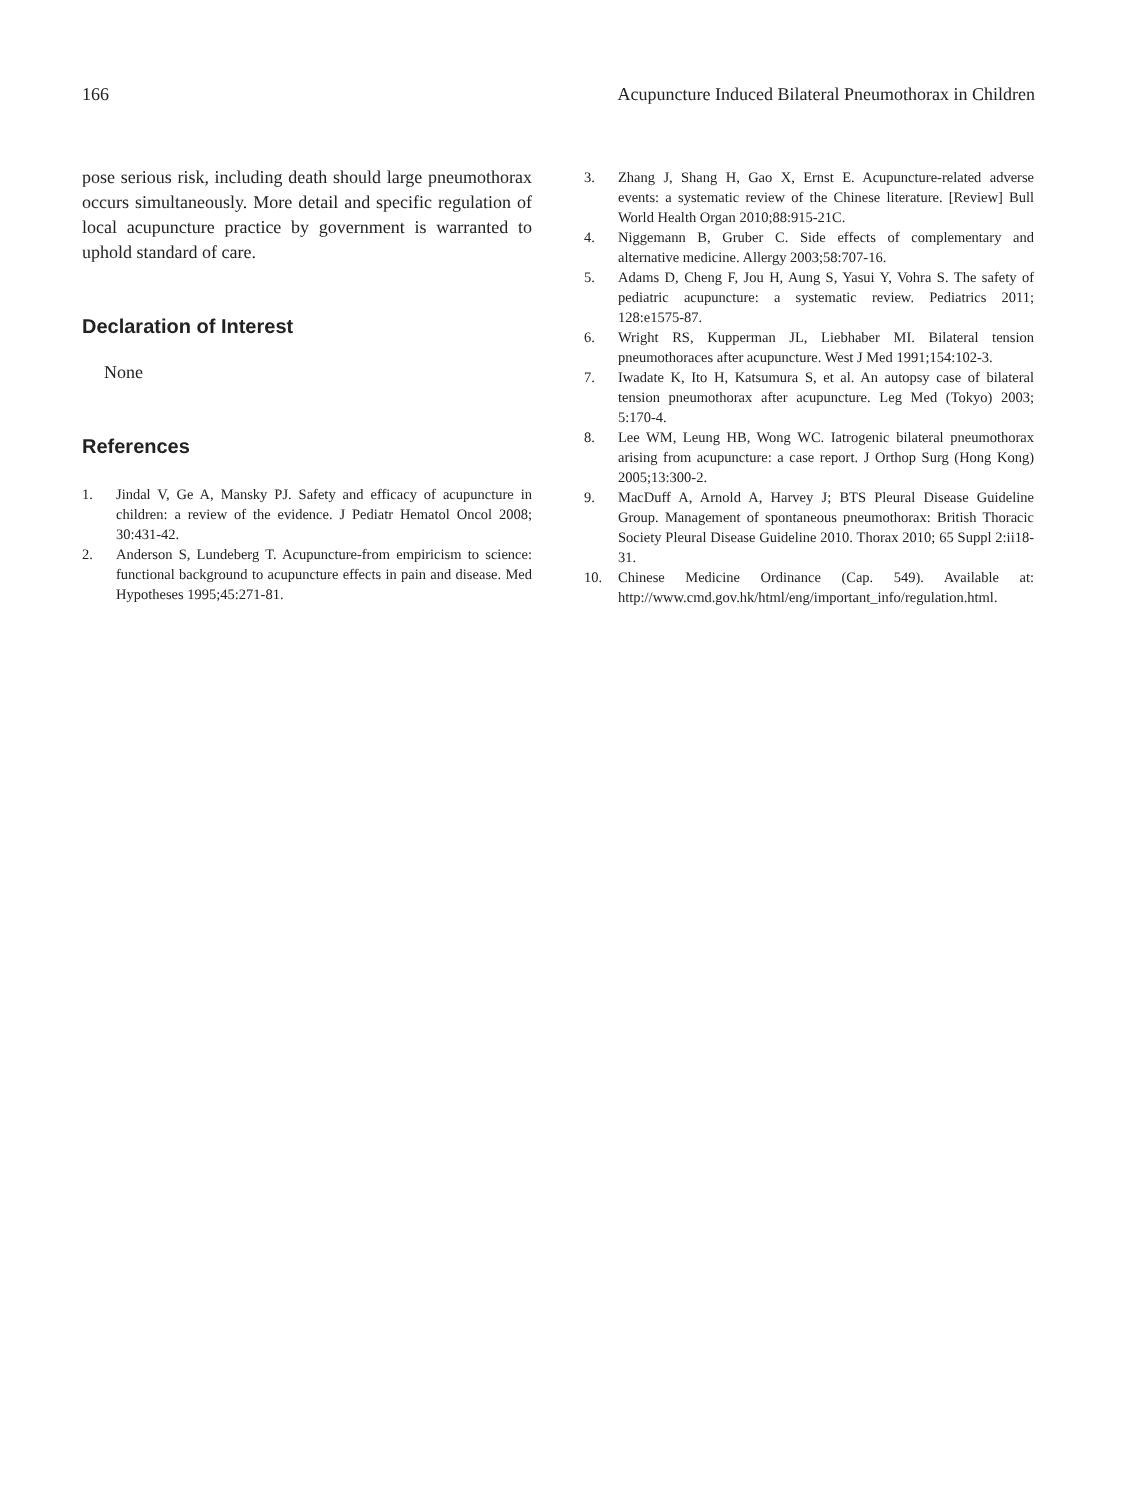166 Acupuncture Induced Bilateral Pneumothorax in Children
pose serious risk, including death should large pneumothorax occurs simultaneously. More detail and specific regulation of local acupuncture practice by government is warranted to uphold standard of care.
Declaration of Interest
None
References
1. Jindal V, Ge A, Mansky PJ. Safety and efficacy of acupuncture in children: a review of the evidence. J Pediatr Hematol Oncol 2008; 30:431-42.
2. Anderson S, Lundeberg T. Acupuncture-from empiricism to science: functional background to acupuncture effects in pain and disease. Med Hypotheses 1995;45:271-81.
3. Zhang J, Shang H, Gao X, Ernst E. Acupuncture-related adverse events: a systematic review of the Chinese literature. [Review] Bull World Health Organ 2010;88:915-21C.
4. Niggemann B, Gruber C. Side effects of complementary and alternative medicine. Allergy 2003;58:707-16.
5. Adams D, Cheng F, Jou H, Aung S, Yasui Y, Vohra S. The safety of pediatric acupuncture: a systematic review. Pediatrics 2011; 128:e1575-87.
6. Wright RS, Kupperman JL, Liebhaber MI. Bilateral tension pneumothoraces after acupuncture. West J Med 1991;154:102-3.
7. Iwadate K, Ito H, Katsumura S, et al. An autopsy case of bilateral tension pneumothorax after acupuncture. Leg Med (Tokyo) 2003; 5:170-4.
8. Lee WM, Leung HB, Wong WC. Iatrogenic bilateral pneumothorax arising from acupuncture: a case report. J Orthop Surg (Hong Kong) 2005;13:300-2.
9. MacDuff A, Arnold A, Harvey J; BTS Pleural Disease Guideline Group. Management of spontaneous pneumothorax: British Thoracic Society Pleural Disease Guideline 2010. Thorax 2010; 65 Suppl 2:ii18-31.
10. Chinese Medicine Ordinance (Cap. 549). Available at: http://www.cmd.gov.hk/html/eng/important_info/regulation.html.